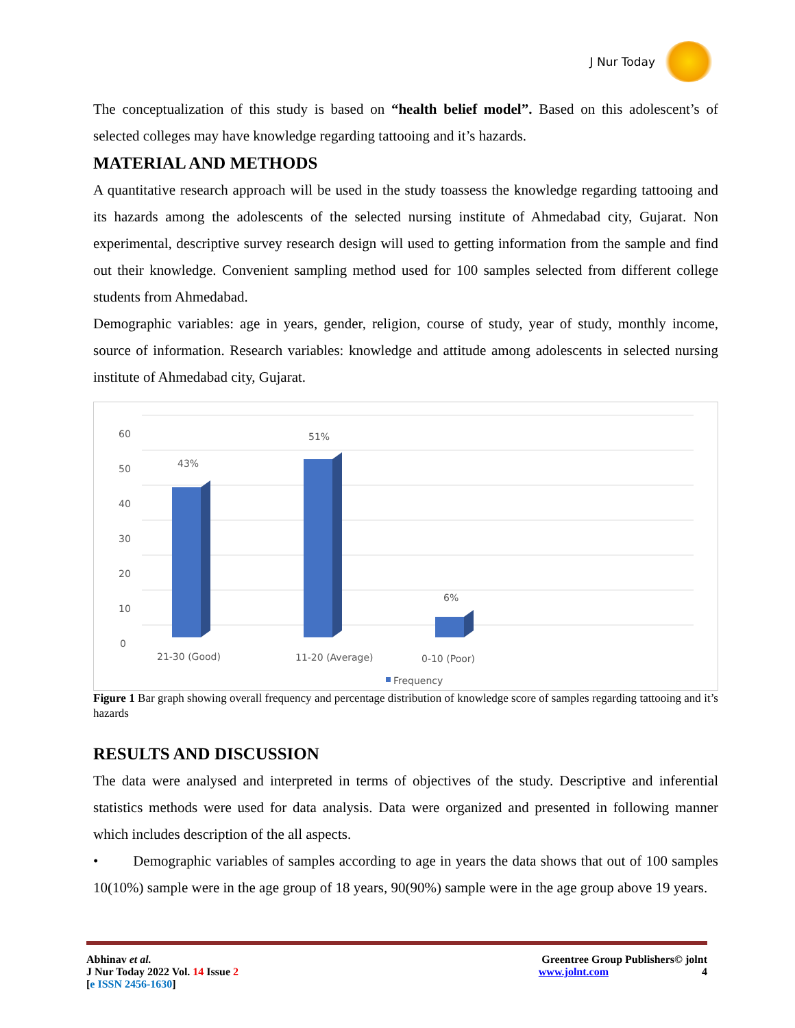J Nur Today
The conceptualization of this study is based on “health belief model”. Based on this adolescent’s of selected colleges may have knowledge regarding tattooing and it’s hazards.
MATERIAL AND METHODS
A quantitative research approach will be used in the study toassess the knowledge regarding tattooing and its hazards among the adolescents of the selected nursing institute of Ahmedabad city, Gujarat. Non experimental, descriptive survey research design will used to getting information from the sample and find out their knowledge. Convenient sampling method used for 100 samples selected from different college students from Ahmedabad.
Demographic variables: age in years, gender, religion, course of study, year of study, monthly income, source of information. Research variables: knowledge and attitude among adolescents in selected nursing institute of Ahmedabad city, Gujarat.
0
10
20
30
40
50
60
43%
51%
6%
21-30 (Good)
11-20 (Average)
0-10 (Poor)
Frequency
Figure 1 Bar graph showing overall frequency and percentage distribution of knowledge score of samples regarding tattooing and it’s hazards
RESULTS AND DISCUSSION
The data were analysed and interpreted in terms of objectives of the study. Descriptive and inferential statistics methods were used for data analysis. Data were organized and presented in following manner which includes description of the all aspects.
• Demographic variables of samples according to age in years the data shows that out of 100 samples 10(10%) sample were in the age group of 18 years, 90(90%) sample were in the age group above 19 years.
Abhinav et al.
J Nur Today 2022 Vol. 14 Issue 2
[e ISSN 2456-1630]
Greentree Group Publishers© jolnt
www.jolnt.com 4